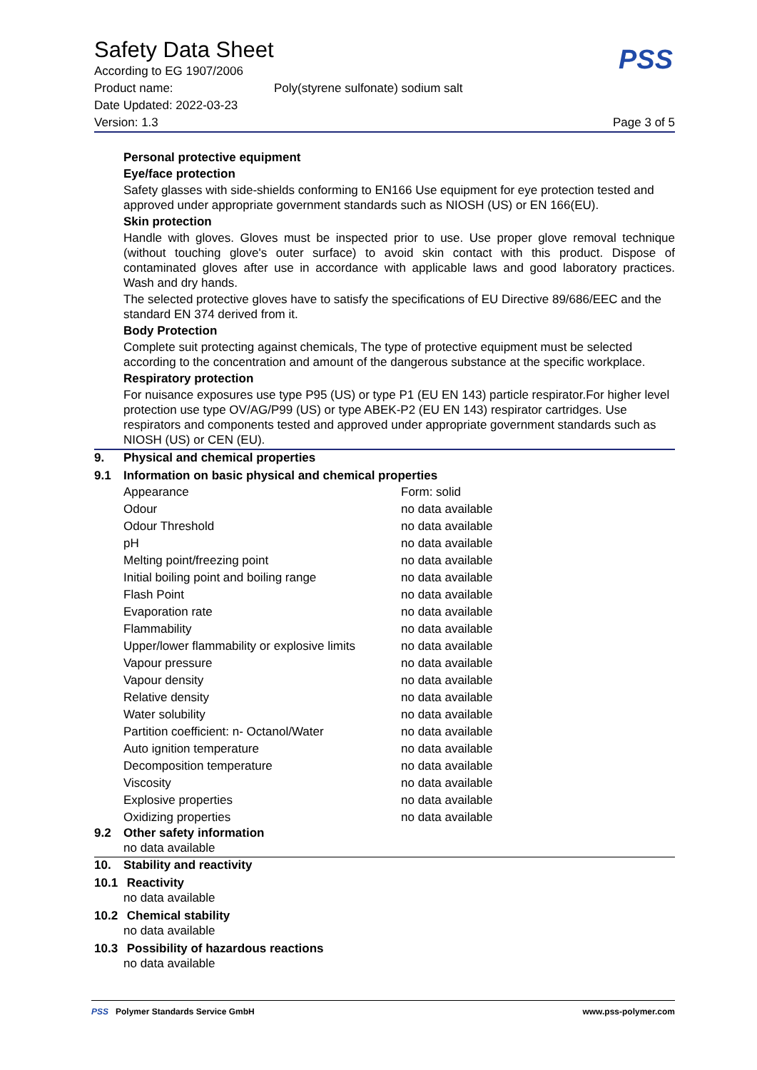Safety Data Sheet
According to EG 1907/2006
Product name: Poly(styrene sulfonate) sodium salt
Date Updated: 2022-03-23
Version: 1.3 Page 3 of 5
PSS
Personal protective equipment
Eye/face protection
Safety glasses with side-shields conforming to EN166 Use equipment for eye protection tested and approved under appropriate government standards such as NIOSH (US) or EN 166(EU).
Skin protection
Handle with gloves. Gloves must be inspected prior to use. Use proper glove removal technique (without touching glove's outer surface) to avoid skin contact with this product. Dispose of contaminated gloves after use in accordance with applicable laws and good laboratory practices. Wash and dry hands.
The selected protective gloves have to satisfy the specifications of EU Directive 89/686/EEC and the standard EN 374 derived from it.
Body Protection
Complete suit protecting against chemicals, The type of protective equipment must be selected according to the concentration and amount of the dangerous substance at the specific workplace.
Respiratory protection
For nuisance exposures use type P95 (US) or type P1 (EU EN 143) particle respirator.For higher level protection use type OV/AG/P99 (US) or type ABEK-P2 (EU EN 143) respirator cartridges. Use respirators and components tested and approved under appropriate government standards such as NIOSH (US) or CEN (EU).
9. Physical and chemical properties
9.1 Information on basic physical and chemical properties
| Appearance | Form: solid |
| Odour | no data available |
| Odour Threshold | no data available |
| pH | no data available |
| Melting point/freezing point | no data available |
| Initial boiling point and boiling range | no data available |
| Flash Point | no data available |
| Evaporation rate | no data available |
| Flammability | no data available |
| Upper/lower flammability or explosive limits | no data available |
| Vapour pressure | no data available |
| Vapour density | no data available |
| Relative density | no data available |
| Water solubility | no data available |
| Partition coefficient: n- Octanol/Water | no data available |
| Auto ignition temperature | no data available |
| Decomposition temperature | no data available |
| Viscosity | no data available |
| Explosive properties | no data available |
| Oxidizing properties | no data available |
9.2 Other safety information
no data available
10. Stability and reactivity
10.1 Reactivity
no data available
10.2 Chemical stability
no data available
10.3 Possibility of hazardous reactions
no data available
PSS Polymer Standards Service GmbH www.pss-polymer.com